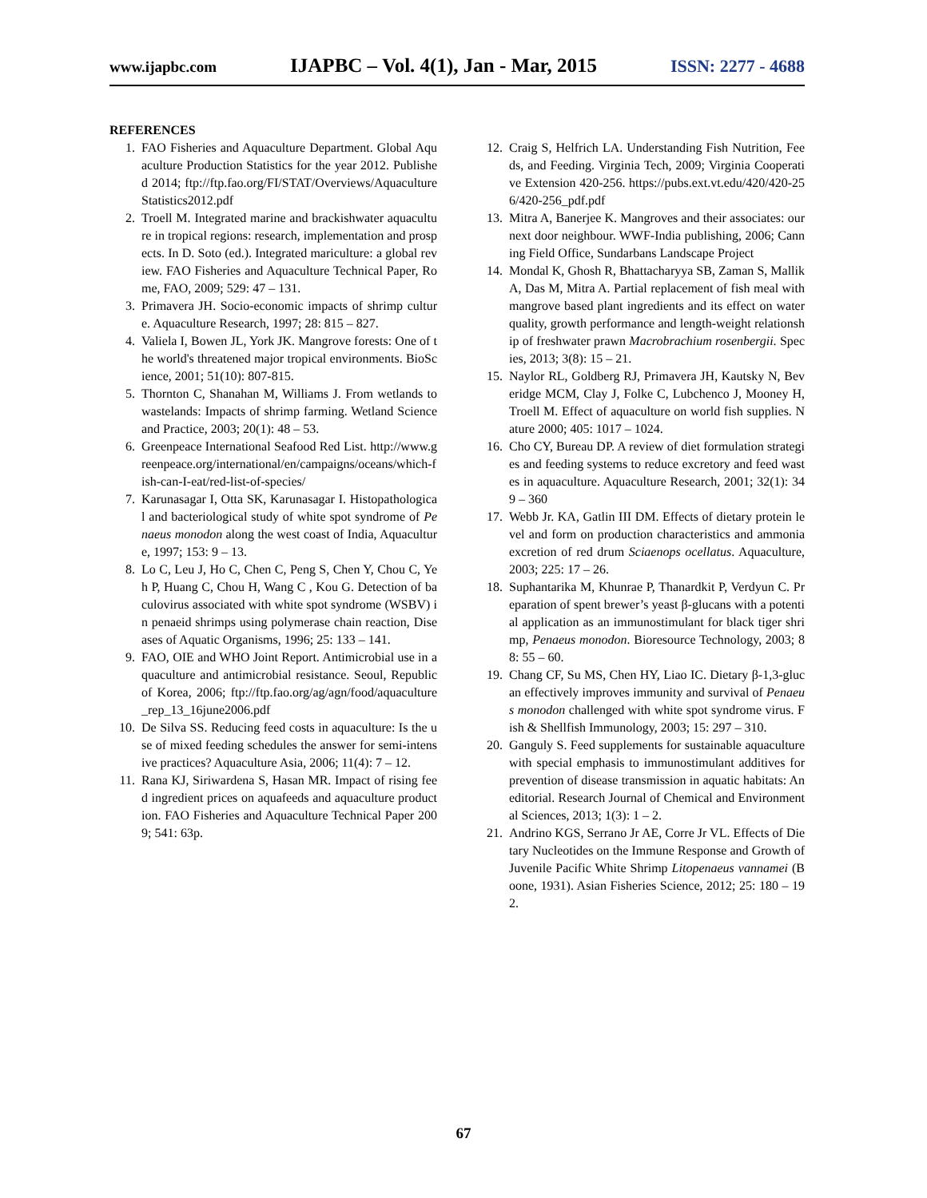www.ijapbc.com IJAPBC – Vol. 4(1), Jan - Mar, 2015 ISSN: 2277 - 4688
REFERENCES
1. FAO Fisheries and Aquaculture Department. Global Aquaculture Production Statistics for the year 2012. Published 2014; ftp://ftp.fao.org/FI/STAT/Overviews/AquacultureStatistics2012.pdf
2. Troell M. Integrated marine and brackishwater aquaculture in tropical regions: research, implementation and prospects. In D. Soto (ed.). Integrated mariculture: a global review. FAO Fisheries and Aquaculture Technical Paper, Rome, FAO, 2009; 529: 47 – 131.
3. Primavera JH. Socio-economic impacts of shrimp culture. Aquaculture Research, 1997; 28: 815 – 827.
4. Valiela I, Bowen JL, York JK. Mangrove forests: One of the world's threatened major tropical environments. BioScience, 2001; 51(10): 807-815.
5. Thornton C, Shanahan M, Williams J. From wetlands to wastelands: Impacts of shrimp farming. Wetland Science and Practice, 2003; 20(1): 48 – 53.
6. Greenpeace International Seafood Red List. http://www.greenpeace.org/international/en/campaigns/oceans/which-fish-can-I-eat/red-list-of-species/
7. Karunasagar I, Otta SK, Karunasagar I. Histopathological and bacteriological study of white spot syndrome of Penaeus monodon along the west coast of India, Aquaculture, 1997; 153: 9 – 13.
8. Lo C, Leu J, Ho C, Chen C, Peng S, Chen Y, Chou C, Yeh P, Huang C, Chou H, Wang C , Kou G. Detection of baculovirus associated with white spot syndrome (WSBV) in penaeid shrimps using polymerase chain reaction, Diseases of Aquatic Organisms, 1996; 25: 133 – 141.
9. FAO, OIE and WHO Joint Report. Antimicrobial use in aquaculture and antimicrobial resistance. Seoul, Republic of Korea, 2006; ftp://ftp.fao.org/ag/agn/food/aquaculture_rep_13_16june2006.pdf
10. De Silva SS. Reducing feed costs in aquaculture: Is the use of mixed feeding schedules the answer for semi-intensive practices? Aquaculture Asia, 2006; 11(4): 7 – 12.
11. Rana KJ, Siriwardena S, Hasan MR. Impact of rising feed ingredient prices on aquafeeds and aquaculture production. FAO Fisheries and Aquaculture Technical Paper 2009; 541: 63p.
12. Craig S, Helfrich LA. Understanding Fish Nutrition, Feeds, and Feeding. Virginia Tech, 2009; Virginia Cooperative Extension 420-256. https://pubs.ext.vt.edu/420/420-256/420-256_pdf.pdf
13. Mitra A, Banerjee K. Mangroves and their associates: our next door neighbour. WWF-India publishing, 2006; Canning Field Office, Sundarbans Landscape Project
14. Mondal K, Ghosh R, Bhattacharyya SB, Zaman S, Mallik A, Das M, Mitra A. Partial replacement of fish meal with mangrove based plant ingredients and its effect on water quality, growth performance and length-weight relationship of freshwater prawn Macrobrachium rosenbergii. Species, 2013; 3(8): 15 – 21.
15. Naylor RL, Goldberg RJ, Primavera JH, Kautsky N, Beveridge MCM, Clay J, Folke C, Lubchenco J, Mooney H, Troell M. Effect of aquaculture on world fish supplies. Nature 2000; 405: 1017 – 1024.
16. Cho CY, Bureau DP. A review of diet formulation strategies and feeding systems to reduce excretory and feed wastes in aquaculture. Aquaculture Research, 2001; 32(1): 349 – 360
17. Webb Jr. KA, Gatlin III DM. Effects of dietary protein level and form on production characteristics and ammonia excretion of red drum Sciaenops ocellatus. Aquaculture, 2003; 225: 17 – 26.
18. Suphantarika M, Khunrae P, Thanardkit P, Verdyun C. Preparation of spent brewer’s yeast β-glucans with a potential application as an immunostimulant for black tiger shrimp, Penaeus monodon. Bioresource Technology, 2003; 88: 55 – 60.
19. Chang CF, Su MS, Chen HY, Liao IC. Dietary β-1,3-glucan effectively improves immunity and survival of Penaeus monodon challenged with white spot syndrome virus. Fish & Shellfish Immunology, 2003; 15: 297 – 310.
20. Ganguly S. Feed supplements for sustainable aquaculture with special emphasis to immunostimulant additives for prevention of disease transmission in aquatic habitats: An editorial. Research Journal of Chemical and Environmental Sciences, 2013; 1(3): 1 – 2.
21. Andrino KGS, Serrano Jr AE, Corre Jr VL. Effects of Dietary Nucleotides on the Immune Response and Growth of Juvenile Pacific White Shrimp Litopenaeus vannamei (Boone, 1931). Asian Fisheries Science, 2012; 25: 180 – 192.
67